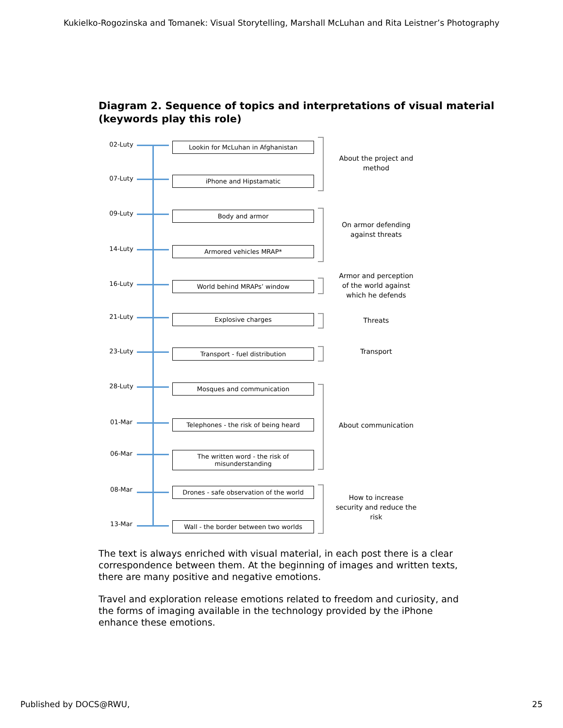Kukielko-Rogozinska and Tomanek: Visual Storytelling, Marshall McLuhan and Rita Leistner’s Photography
Diagram 2. Sequence of topics and interpretations of visual material
(keywords play this role)
02-Luty Lookin for McLuhan in Afghanistan
07-Luty iPhone and Hipstamatic
About the project and method
09-Luty Body and armor
14-Luty Armored vehicles MRAP*
On armor defending against threats
16-Luty World behind MRAPs’ window
Armor and perception of the world against which he defends
21-Luty Explosive charges Threats
23-Luty Transport - fuel distribution Transport
28-Luty Mosques and communication
01-Mar Telephones - the risk of being heard
06-Mar The written word - the risk of misunderstanding
About communication
08-Mar Drones - safe observation of the world
13-Mar Wall - the border between two worlds
How to increase security and reduce the risk
The text is always enriched with visual material, in each post there is a clear correspondence between them. At the beginning of images and written texts, there are many positive and negative emotions.
Travel and exploration release emotions related to freedom and curiosity, and the forms of imaging available in the technology provided by the iPhone enhance these emotions.
Published by DOCS@RWU, 25